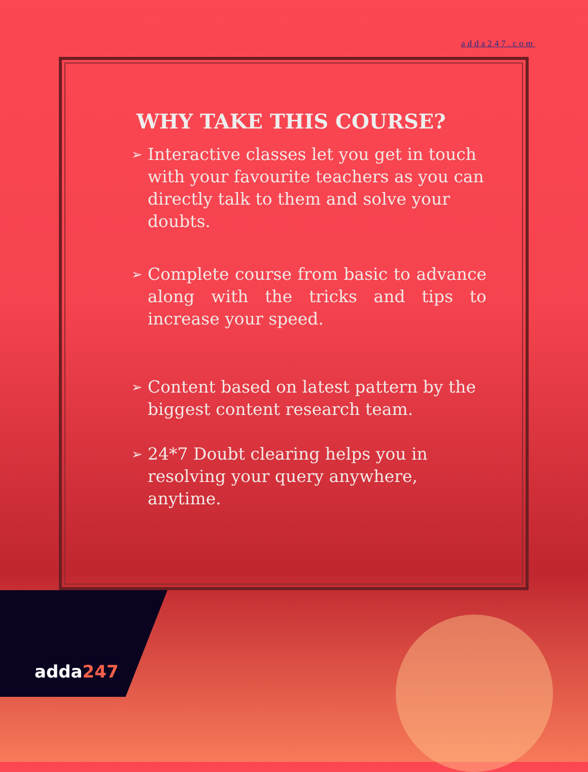adda247.com
WHY TAKE THIS COURSE?
➢
Interactive classes let you get in touch with your favourite teachers as you can directly talk to them and solve your doubts.
➢
Complete course from basic to advance along with the tricks and tips to increase your speed.
➢
Content based on latest pattern by the biggest content research team.
➢
24*7 Doubt clearing helps you in resolving your query anywhere, anytime.
adda247